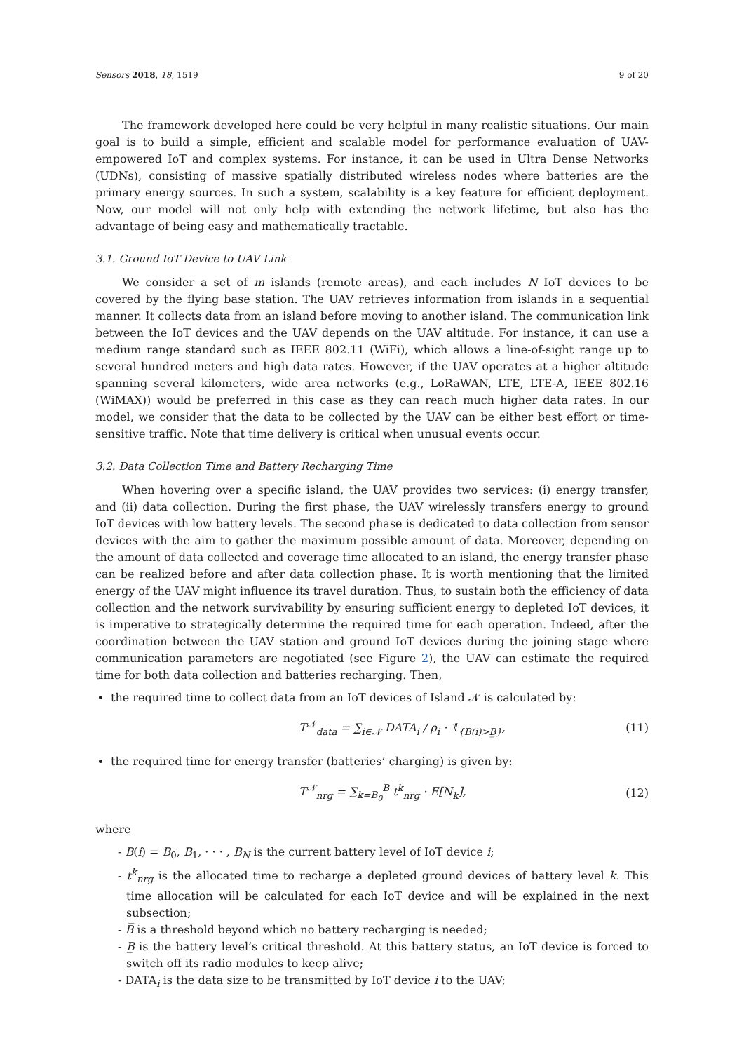Sensors 2018, 18, 1519 9 of 20
The framework developed here could be very helpful in many realistic situations. Our main goal is to build a simple, efficient and scalable model for performance evaluation of UAV-empowered IoT and complex systems. For instance, it can be used in Ultra Dense Networks (UDNs), consisting of massive spatially distributed wireless nodes where batteries are the primary energy sources. In such a system, scalability is a key feature for efficient deployment. Now, our model will not only help with extending the network lifetime, but also has the advantage of being easy and mathematically tractable.
3.1. Ground IoT Device to UAV Link
We consider a set of m islands (remote areas), and each includes N IoT devices to be covered by the flying base station. The UAV retrieves information from islands in a sequential manner. It collects data from an island before moving to another island. The communication link between the IoT devices and the UAV depends on the UAV altitude. For instance, it can use a medium range standard such as IEEE 802.11 (WiFi), which allows a line-of-sight range up to several hundred meters and high data rates. However, if the UAV operates at a higher altitude spanning several kilometers, wide area networks (e.g., LoRaWAN, LTE, LTE-A, IEEE 802.16 (WiMAX)) would be preferred in this case as they can reach much higher data rates. In our model, we consider that the data to be collected by the UAV can be either best effort or time-sensitive traffic. Note that time delivery is critical when unusual events occur.
3.2. Data Collection Time and Battery Recharging Time
When hovering over a specific island, the UAV provides two services: (i) energy transfer, and (ii) data collection. During the first phase, the UAV wirelessly transfers energy to ground IoT devices with low battery levels. The second phase is dedicated to data collection from sensor devices with the aim to gather the maximum possible amount of data. Moreover, depending on the amount of data collected and coverage time allocated to an island, the energy transfer phase can be realized before and after data collection phase. It is worth mentioning that the limited energy of the UAV might influence its travel duration. Thus, to sustain both the efficiency of data collection and the network survivability by ensuring sufficient energy to depleted IoT devices, it is imperative to strategically determine the required time for each operation. Indeed, after the coordination between the UAV station and ground IoT devices during the joining stage where communication parameters are negotiated (see Figure 2), the UAV can estimate the required time for both data collection and batteries recharging. Then,
the required time to collect data from an IoT devices of Island 𝒩 is calculated by:
T<sup>𝒩</sup><sub>data</sub> = ∑<sub>i∈𝒩</sub> DATA<sub>i</sub> / ρ<sub>i</sub> · 𝟙<sub>{B(i)>B̲}</sub>, (11)
the required time for energy transfer (batteries’ charging) is given by:
T<sup>𝒩</sup><sub>nrg</sub> = ∑<sub>k=B<sub>0</sub></sub><sup>B̅</sup> t<sup>k</sup><sub>nrg</sub> · E[N<sub>k</sub>], (12)
where
- B(i) = B<sub>0</sub>, B<sub>1</sub>, · · · , B<sub>N</sub> is the current battery level of IoT device i;
- t<sup>k</sup><sub>nrg</sub> is the allocated time to recharge a depleted ground devices of battery level k. This time allocation will be calculated for each IoT device and will be explained in the next subsection;
- B̅ is a threshold beyond which no battery recharging is needed;
- B̲ is the battery level’s critical threshold. At this battery status, an IoT device is forced to switch off its radio modules to keep alive;
- DATA<sub>i</sub> is the data size to be transmitted by IoT device i to the UAV;